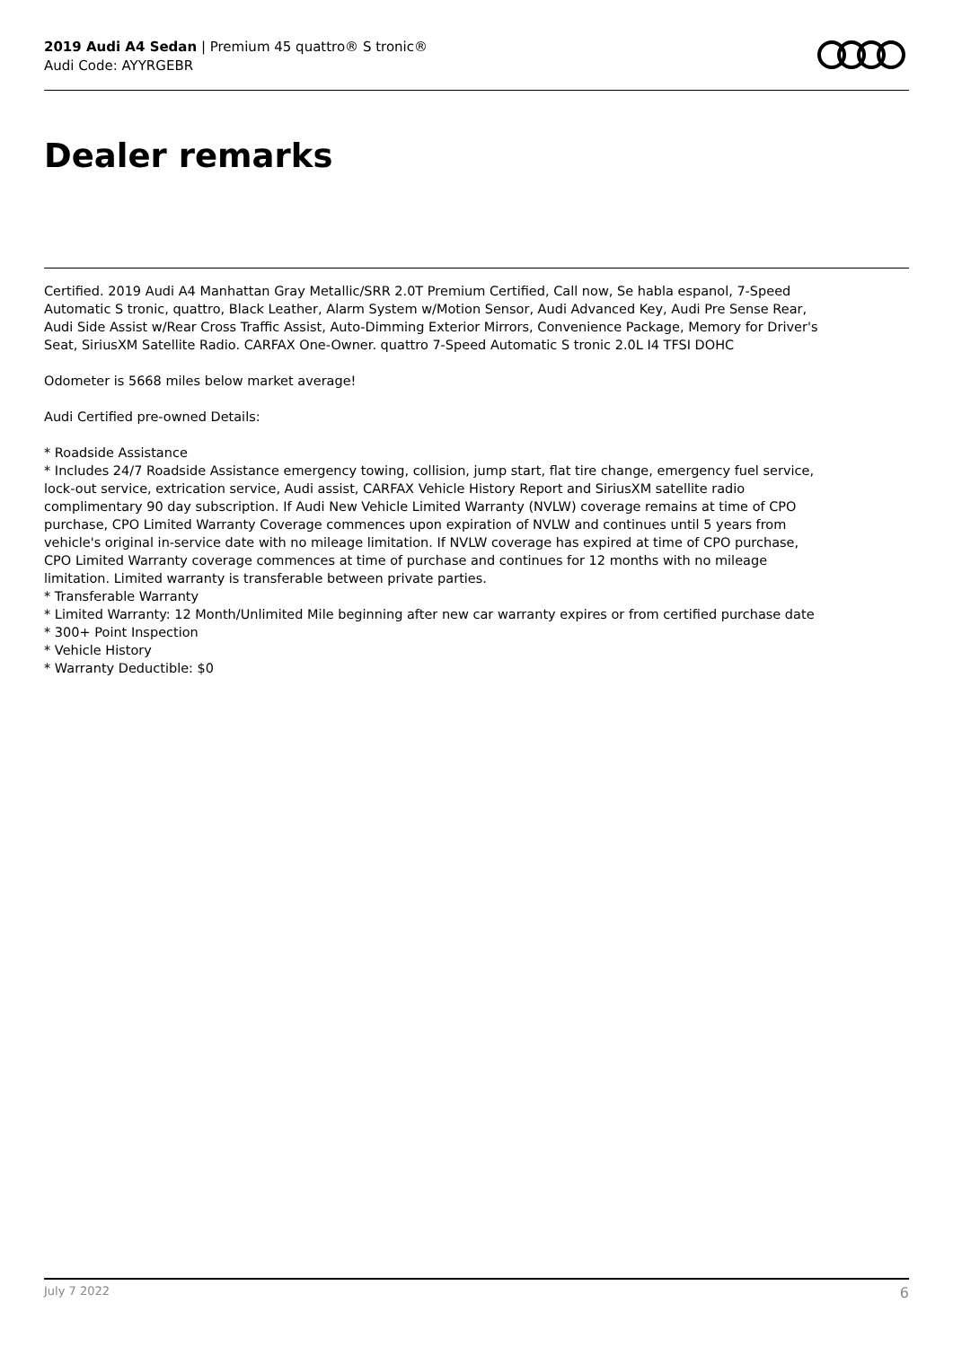2019 Audi A4 Sedan | Premium 45 quattro® S tronic®
Audi Code: AYYRGEBR
Dealer remarks
Certified. 2019 Audi A4 Manhattan Gray Metallic/SRR 2.0T Premium Certified, Call now, Se habla espanol, 7-Speed Automatic S tronic, quattro, Black Leather, Alarm System w/Motion Sensor, Audi Advanced Key, Audi Pre Sense Rear, Audi Side Assist w/Rear Cross Traffic Assist, Auto-Dimming Exterior Mirrors, Convenience Package, Memory for Driver's Seat, SiriusXM Satellite Radio. CARFAX One-Owner. quattro 7-Speed Automatic S tronic 2.0L I4 TFSI DOHC
Odometer is 5668 miles below market average!
Audi Certified pre-owned Details:
* Roadside Assistance
* Includes 24/7 Roadside Assistance emergency towing, collision, jump start, flat tire change, emergency fuel service, lock-out service, extrication service, Audi assist, CARFAX Vehicle History Report and SiriusXM satellite radio complimentary 90 day subscription. If Audi New Vehicle Limited Warranty (NVLW) coverage remains at time of CPO purchase, CPO Limited Warranty Coverage commences upon expiration of NVLW and continues until 5 years from vehicle's original in-service date with no mileage limitation. If NVLW coverage has expired at time of CPO purchase, CPO Limited Warranty coverage commences at time of purchase and continues for 12 months with no mileage limitation. Limited warranty is transferable between private parties.
* Transferable Warranty
* Limited Warranty: 12 Month/Unlimited Mile beginning after new car warranty expires or from certified purchase date
* 300+ Point Inspection
* Vehicle History
* Warranty Deductible: $0
July 7 2022 6